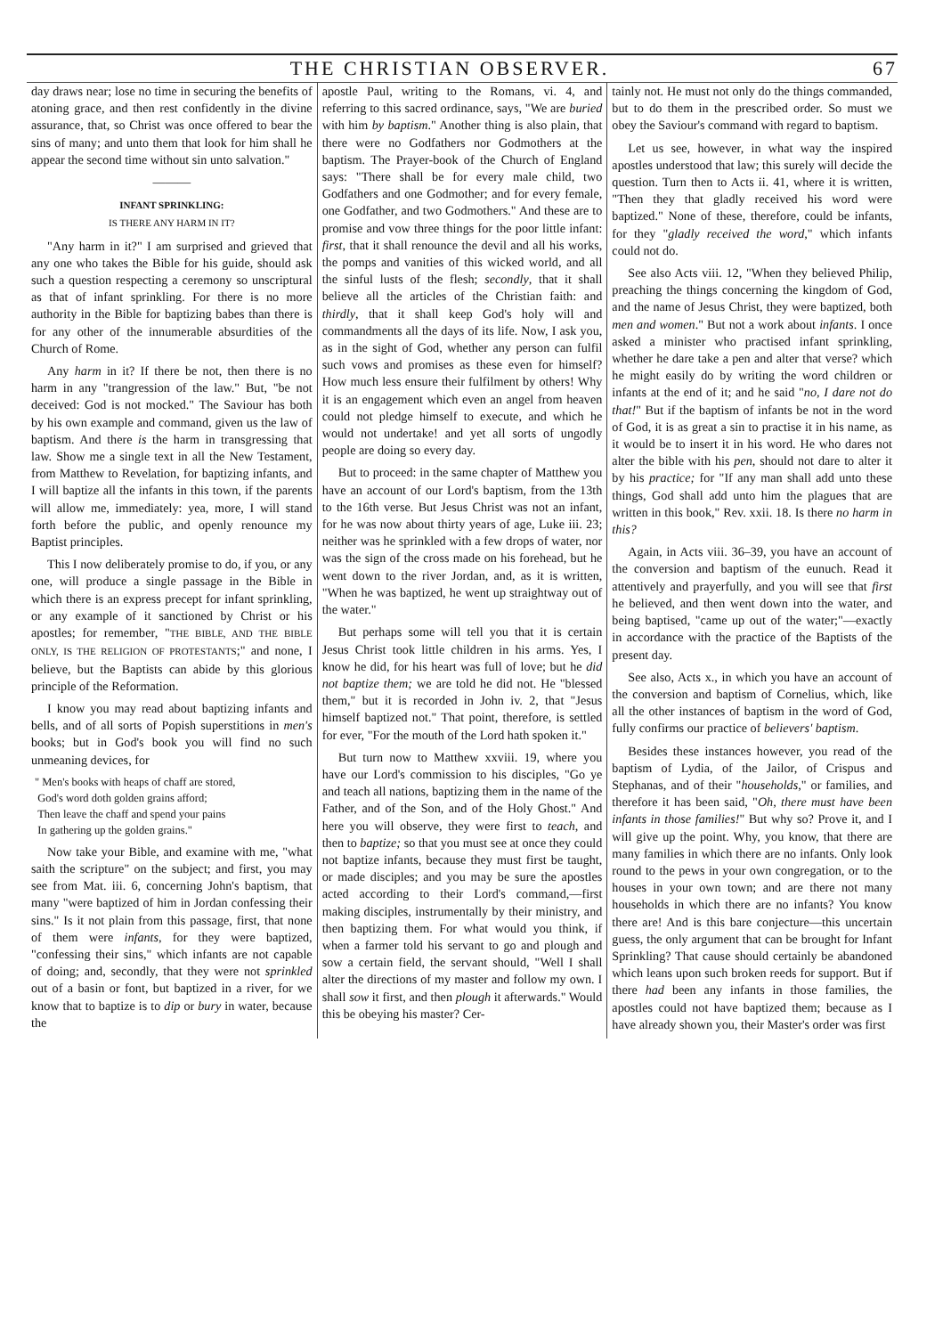THE CHRISTIAN OBSERVER. 67
day draws near; lose no time in securing the benefits of atoning grace, and then rest confidently in the divine assurance, that, so Christ was once offered to bear the sins of many; and unto them that look for him shall he appear the second time without sin unto salvation."
———
INFANT SPRINKLING:
IS THERE ANY HARM IN IT?
"Any harm in it?" I am surprised and grieved that any one who takes the Bible for his guide, should ask such a question respecting a ceremony so unscriptural as that of infant sprinkling. For there is no more authority in the Bible for baptizing babes than there is for any other of the innumerable absurdities of the Church of Rome.
Any harm in it? If there be not, then there is no harm in any "trangression of the law." But, "be not deceived: God is not mocked." The Saviour has both by his own example and command, given us the law of baptism. And there is the harm in transgressing that law. Show me a single text in all the New Testament, from Matthew to Revelation, for baptizing infants, and I will baptize all the infants in this town, if the parents will allow me, immediately: yea, more, I will stand forth before the public, and openly renounce my Baptist principles.
This I now deliberately promise to do, if you, or any one, will produce a single passage in the Bible in which there is an express precept for infant sprinkling, or any example of it sanctioned by Christ or his apostles; for remember, "THE BIBLE, AND THE BIBLE ONLY, IS THE RELIGION OF PROTESTANTS;" and none, I believe, but the Baptists can abide by this glorious principle of the Reformation.
I know you may read about baptizing infants and bells, and of all sorts of Popish superstitions in men's books; but in God's book you will find no such unmeaning devices, for
" Men's books with heaps of chaff are stored,
God's word doth golden grains afford;
Then leave the chaff and spend your pains
In gathering up the golden grains."
Now take your Bible, and examine with me, "what saith the scripture" on the subject; and first, you may see from Mat. iii. 6, concerning John's baptism, that many "were baptized of him in Jordan confessing their sins." Is it not plain from this passage, first, that none of them were infants, for they were baptized, "confessing their sins," which infants are not capable of doing; and, secondly, that they were not sprinkled out of a basin or font, but baptized in a river, for we know that to baptize is to dip or bury in water, because the
apostle Paul, writing to the Romans, vi. 4, and referring to this sacred ordinance, says, "We are buried with him by baptism." Another thing is also plain, that there were no Godfathers nor Godmothers at the baptism. The Prayer-book of the Church of England says: "There shall be for every male child, two Godfathers and one Godmother; and for every female, one Godfather, and two Godmothers." And these are to promise and vow three things for the poor little infant: first, that it shall renounce the devil and all his works, the pomps and vanities of this wicked world, and all the sinful lusts of the flesh; secondly, that it shall believe all the articles of the Christian faith: and thirdly, that it shall keep God's holy will and commandments all the days of its life. Now, I ask you, as in the sight of God, whether any person can fulfil such vows and promises as these even for himself? How much less ensure their fulfilment by others! Why it is an engagement which even an angel from heaven could not pledge himself to execute, and which he would not undertake! and yet all sorts of ungodly people are doing so every day.
But to proceed: in the same chapter of Matthew you have an account of our Lord's baptism, from the 13th to the 16th verse. But Jesus Christ was not an infant, for he was now about thirty years of age, Luke iii. 23; neither was he sprinkled with a few drops of water, nor was the sign of the cross made on his forehead, but he went down to the river Jordan, and, as it is written, "When he was baptized, he went up straightway out of the water."
But perhaps some will tell you that it is certain Jesus Christ took little children in his arms. Yes, I know he did, for his heart was full of love; but he did not baptize them; we are told he did not. He "blessed them," but it is recorded in John iv. 2, that "Jesus himself baptized not." That point, therefore, is settled for ever, "For the mouth of the Lord hath spoken it."
But turn now to Matthew xxviii. 19, where you have our Lord's commission to his disciples, "Go ye and teach all nations, baptizing them in the name of the Father, and of the Son, and of the Holy Ghost." And here you will observe, they were first to teach, and then to baptize; so that you must see at once they could not baptize infants, because they must first be taught, or made disciples; and you may be sure the apostles acted according to their Lord's command,—first making disciples, instrumentally by their ministry, and then baptizing them. For what would you think, if when a farmer told his servant to go and plough and sow a certain field, the servant should, "Well I shall alter the directions of my master and follow my own. I shall sow it first, and then plough it afterwards." Would this be obeying his master? Cer-
tainly not. He must not only do the things commanded, but to do them in the prescribed order. So must we obey the Saviour's command with regard to baptism.
Let us see, however, in what way the inspired apostles understood that law; this surely will decide the question. Turn then to Acts ii. 41, where it is written, "Then they that gladly received his word were baptized." None of these, therefore, could be infants, for they "gladly received the word," which infants could not do.
See also Acts viii. 12, "When they believed Philip, preaching the things concerning the kingdom of God, and the name of Jesus Christ, they were baptized, both men and women." But not a work about infants. I once asked a minister who practised infant sprinkling, whether he dare take a pen and alter that verse? which he might easily do by writing the word children or infants at the end of it; and he said "no, I dare not do that!" But if the baptism of infants be not in the word of God, it is as great a sin to practise it in his name, as it would be to insert it in his word. He who dares not alter the bible with his pen, should not dare to alter it by his practice; for "If any man shall add unto these things, God shall add unto him the plagues that are written in this book," Rev. xxii. 18. Is there no harm in this?
Again, in Acts viii. 36–39, you have an account of the conversion and baptism of the eunuch. Read it attentively and prayerfully, and you will see that first he believed, and then went down into the water, and being baptised, "came up out of the water;"—exactly in accordance with the practice of the Baptists of the present day.
See also, Acts x., in which you have an account of the conversion and baptism of Cornelius, which, like all the other instances of baptism in the word of God, fully confirms our practice of believers' baptism.
Besides these instances however, you read of the baptism of Lydia, of the Jailor, of Crispus and Stephanas, and of their "households," or families, and therefore it has been said, "Oh, there must have been infants in those families!" But why so? Prove it, and I will give up the point. Why, you know, that there are many families in which there are no infants. Only look round to the pews in your own congregation, or to the houses in your own town; and are there not many households in which there are no infants? You know there are! And is this bare conjecture—this uncertain guess, the only argument that can be brought for Infant Sprinkling? That cause should certainly be abandoned which leans upon such broken reeds for support. But if there had been any infants in those families, the apostles could not have baptized them; because as I have already shown you, their Master's order was first